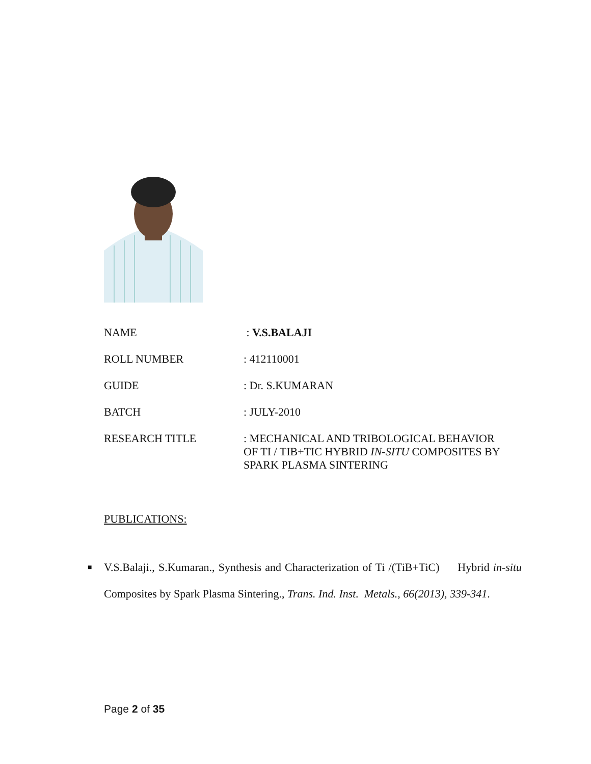| NAME | : V.S.BALAJI |
| ROLL NUMBER | : 412110001 |
| GUIDE | : Dr. S.KUMARAN |
| BATCH | : JULY-2010 |
| RESEARCH TITLE | : MECHANICAL AND TRIBOLOGICAL BEHAVIOR OF TI / TIB+TIC HYBRID IN-SITU COMPOSITES BY SPARK PLASMA SINTERING |
PUBLICATIONS:
■ V.S.Balaji., S.Kumaran., Synthesis and Characterization of Ti /(TiB+TiC) Hybrid in-situ Composites by Spark Plasma Sintering., Trans. Ind. Inst. Metals., 66(2013), 339-341.
Page 2 of 35